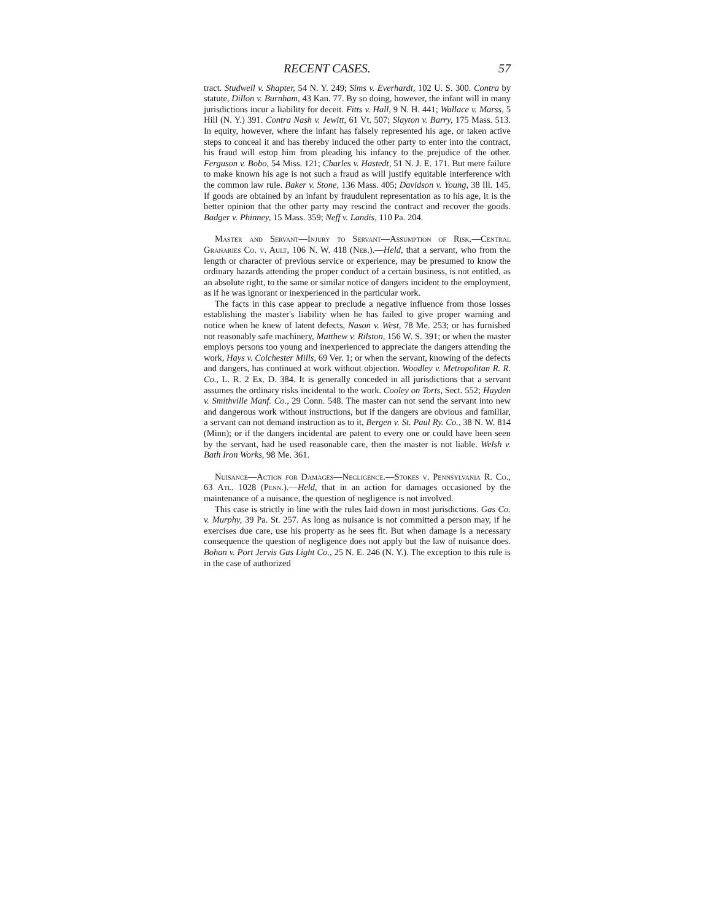RECENT CASES. 57
tract. Studwell v. Shapter, 54 N. Y. 249; Sims v. Everhardt, 102 U. S. 300. Contra by statute, Dillon v. Burnham, 43 Kan. 77. By so doing, however, the infant will in many jurisdictions incur a liability for deceit. Fitts v. Hall, 9 N. H. 441; Wallace v. Marss, 5 Hill (N. Y.) 391. Contra Nash v. Jewitt, 61 Vt. 507; Slayton v. Barry, 175 Mass. 513. In equity, however, where the infant has falsely represented his age, or taken active steps to conceal it and has thereby induced the other party to enter into the contract, his fraud will estop him from pleading his infancy to the prejudice of the other. Ferguson v. Bobo, 54 Miss. 121; Charles v. Hastedt, 51 N. J. E. 171. But mere failure to make known his age is not such a fraud as will justify equitable interference with the common law rule. Baker v. Stone, 136 Mass. 405; Davidson v. Young, 38 Ill. 145. If goods are obtained by an infant by fraudulent representation as to his age, it is the better opinion that the other party may rescind the contract and recover the goods. Badger v. Phinney, 15 Mass. 359; Neff v. Landis, 110 Pa. 204.
Master and Servant—Injury to Servant—Assumption of Risk.—Central Granaries Co. v. Ault, 106 N. W. 418 (Neb.).—Held, that a servant, who from the length or character of previous service or experience, may be presumed to know the ordinary hazards attending the proper conduct of a certain business, is not entitled, as an absolute right, to the same or similar notice of dangers incident to the employment, as if he was ignorant or inexperienced in the particular work.
The facts in this case appear to preclude a negative influence from those losses establishing the master's liability when he has failed to give proper warning and notice when he knew of latent defects, Nason v. West, 78 Me. 253; or has furnished not reasonably safe machinery, Matthew v. Rilston, 156 W. S. 391; or when the master employs persons too young and inexperienced to appreciate the dangers attending the work, Hays v. Colchester Mills, 69 Ver. 1; or when the servant, knowing of the defects and dangers, has continued at work without objection. Woodley v. Metropolitan R. R. Co., L. R. 2 Ex. D. 384. It is generally conceded in all jurisdictions that a servant assumes the ordinary risks incidental to the work. Cooley on Torts, Sect. 552; Hayden v. Smithville Manf. Co., 29 Conn. 548. The master can not send the servant into new and dangerous work without instructions, but if the dangers are obvious and familiar, a servant can not demand instruction as to it, Bergen v. St. Paul Ry. Co., 38 N. W. 814 (Minn); or if the dangers incidental are patent to every one or could have been seen by the servant, had he used reasonable care, then the master is not liable. Welsh v. Bath Iron Works, 98 Me. 361.
Nuisance—Action for Damages—Negligence.—Stokes v. Pennsylvania R. Co., 63 Atl. 1028 (Penn.).—Held, that in an action for damages occasioned by the maintenance of a nuisance, the question of negligence is not involved.
This case is strictly in line with the rules laid down in most jurisdictions. Gas Co. v. Murphy, 39 Pa. St. 257. As long as nuisance is not committed a person may, if he exercises due care, use his property as he sees fit. But when damage is a necessary consequence the question of negligence does not apply but the law of nuisance does. Bohan v. Port Jervis Gas Light Co., 25 N. E. 246 (N. Y.). The exception to this rule is in the case of authorized